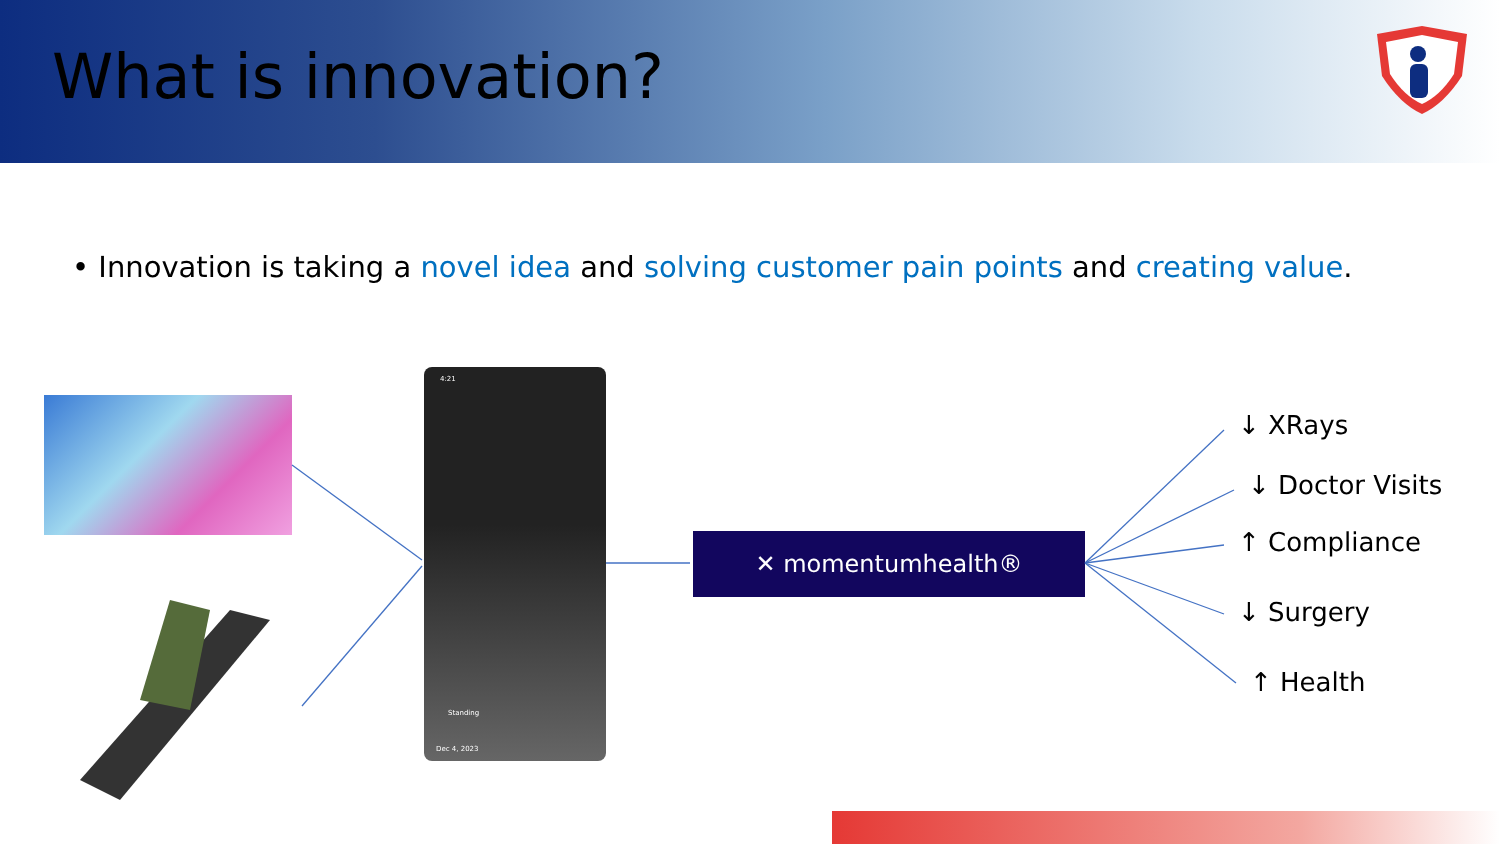What is innovation?
• Innovation is taking a novel idea and solving customer pain points and creating value.
4:21
Dec 4, 2023
Standing
✕ momentumhealth®
↓ XRays
↓ Doctor Visits
↑ Compliance
↓ Surgery
↑ Health